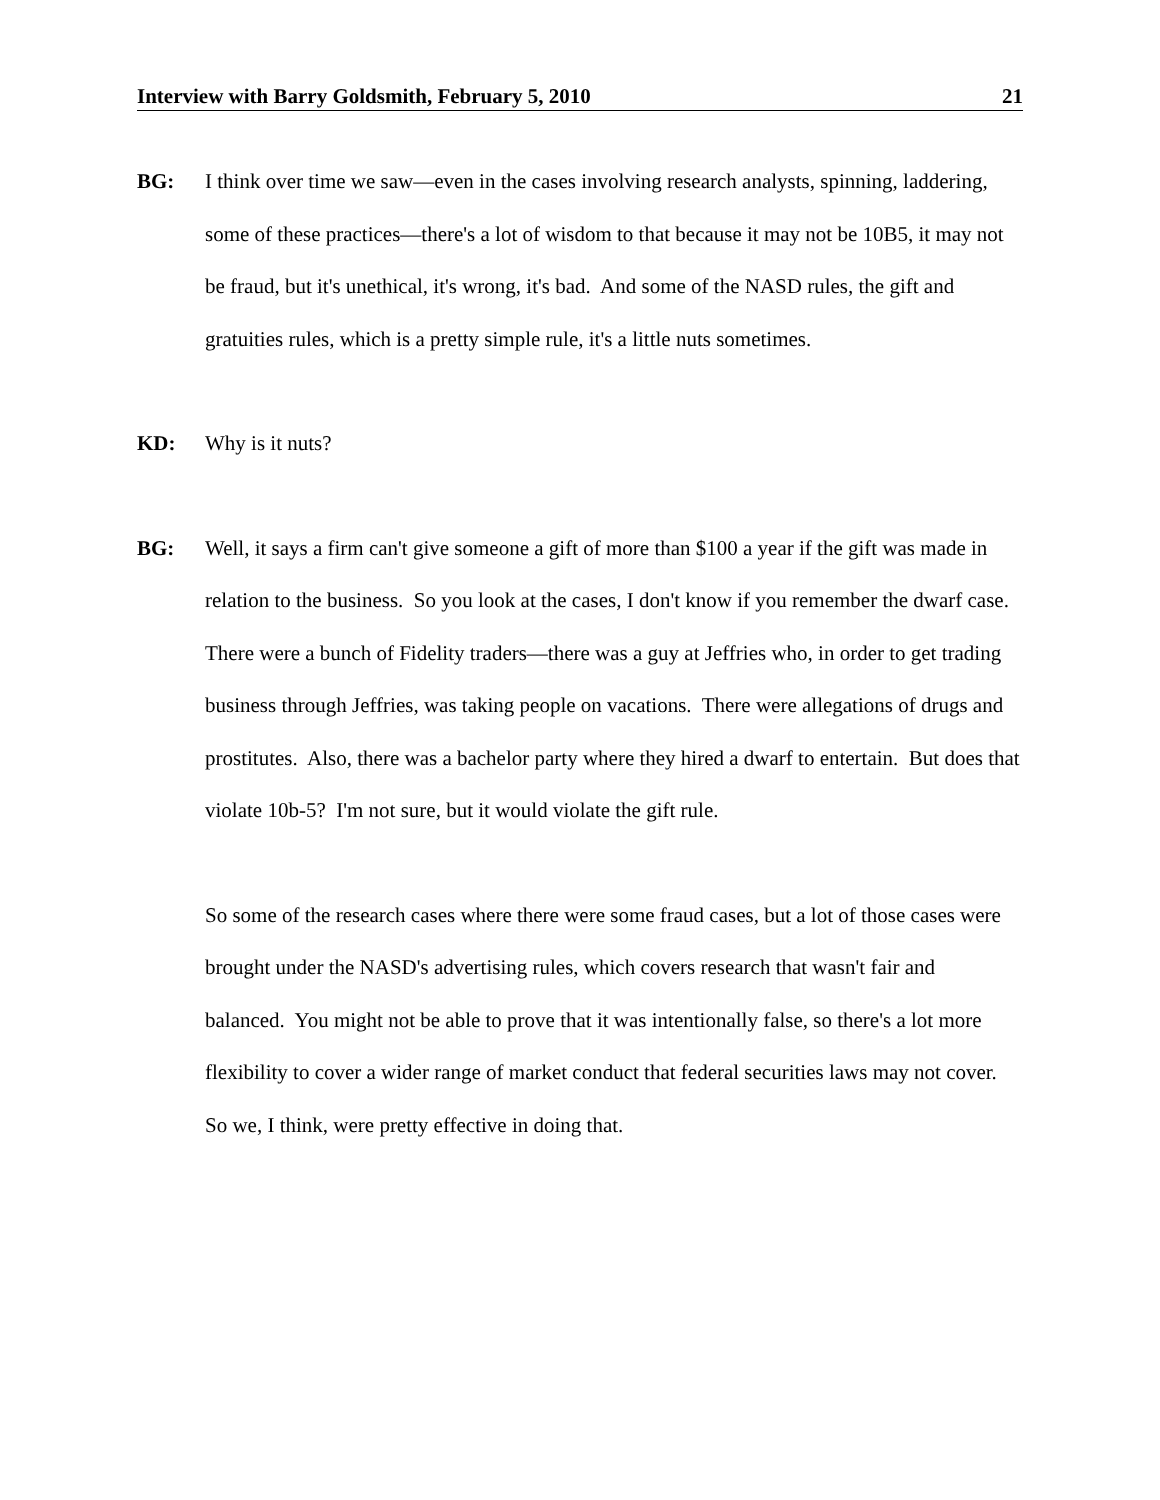Interview with Barry Goldsmith, February 5, 2010 21
BG: I think over time we saw—even in the cases involving research analysts, spinning, laddering, some of these practices—there's a lot of wisdom to that because it may not be 10B5, it may not be fraud, but it's unethical, it's wrong, it's bad. And some of the NASD rules, the gift and gratuities rules, which is a pretty simple rule, it's a little nuts sometimes.
KD: Why is it nuts?
BG: Well, it says a firm can't give someone a gift of more than $100 a year if the gift was made in relation to the business. So you look at the cases, I don't know if you remember the dwarf case. There were a bunch of Fidelity traders—there was a guy at Jeffries who, in order to get trading business through Jeffries, was taking people on vacations. There were allegations of drugs and prostitutes. Also, there was a bachelor party where they hired a dwarf to entertain. But does that violate 10b-5? I'm not sure, but it would violate the gift rule.
So some of the research cases where there were some fraud cases, but a lot of those cases were brought under the NASD's advertising rules, which covers research that wasn't fair and balanced. You might not be able to prove that it was intentionally false, so there's a lot more flexibility to cover a wider range of market conduct that federal securities laws may not cover. So we, I think, were pretty effective in doing that.